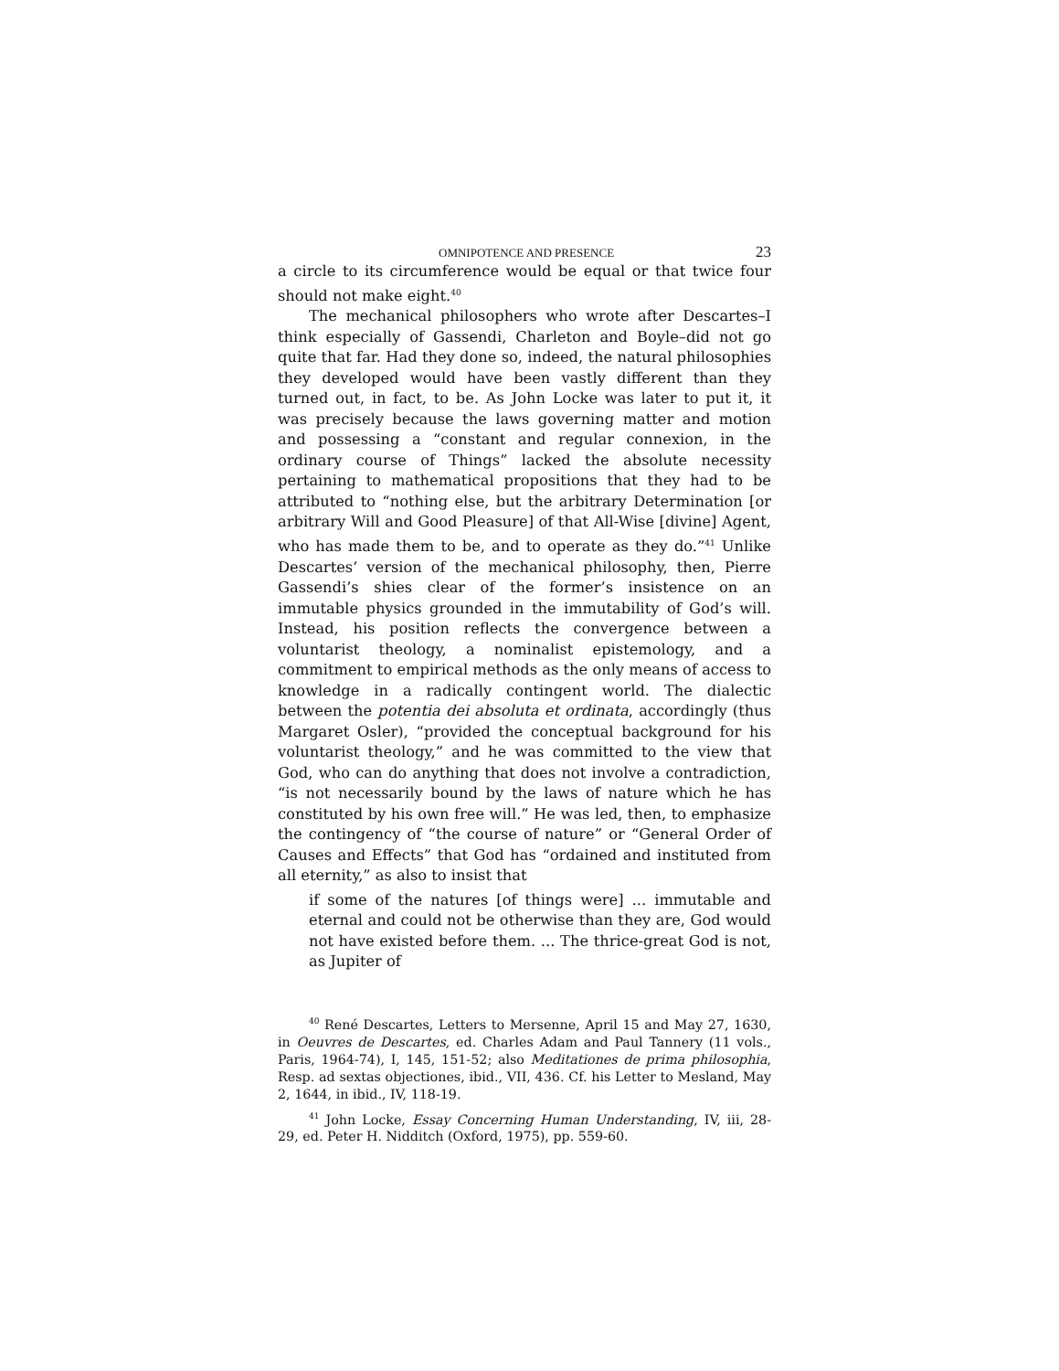OMNIPOTENCE AND PRESENCE 23
a circle to its circumference would be equal or that twice four should not make eight.<sup>40</sup>
The mechanical philosophers who wrote after Descartes–I think especially of Gassendi, Charleton and Boyle–did not go quite that far. Had they done so, indeed, the natural philosophies they developed would have been vastly different than they turned out, in fact, to be. As John Locke was later to put it, it was precisely because the laws governing matter and motion and possessing a “constant and regular connexion, in the ordinary course of Things” lacked the absolute necessity pertaining to mathematical propositions that they had to be attributed to “nothing else, but the arbitrary Determination [or arbitrary Will and Good Pleasure] of that All-Wise [divine] Agent, who has made them to be, and to operate as they do.”<sup>41</sup> Unlike Descartes’ version of the mechanical philosophy, then, Pierre Gassendi’s shies clear of the former’s insistence on an immutable physics grounded in the immutability of God’s will. Instead, his position reflects the convergence between a voluntarist theology, a nominalist epistemology, and a commitment to empirical methods as the only means of access to knowledge in a radically contingent world. The dialectic between the potentia dei absoluta et ordinata, accordingly (thus Margaret Osler), “provided the conceptual background for his voluntarist theology,” and he was committed to the view that God, who can do anything that does not involve a contradiction, “is not necessarily bound by the laws of nature which he has constituted by his own free will.” He was led, then, to emphasize the contingency of “the course of nature” or “General Order of Causes and Effects” that God has “ordained and instituted from all eternity,” as also to insist that
if some of the natures [of things were] ... immutable and eternal and could not be otherwise than they are, God would not have existed before them. ... The thrice-great God is not, as Jupiter of
<sup>40</sup> René Descartes, Letters to Mersenne, April 15 and May 27, 1630, in Oeuvres de Descartes, ed. Charles Adam and Paul Tannery (11 vols., Paris, 1964-74), I, 145, 151-52; also Meditationes de prima philosophia, Resp. ad sextas objectiones, ibid., VII, 436. Cf. his Letter to Mesland, May 2, 1644, in ibid., IV, 118-19.
<sup>41</sup> John Locke, Essay Concerning Human Understanding, IV, iii, 28-29, ed. Peter H. Nidditch (Oxford, 1975), pp. 559-60.